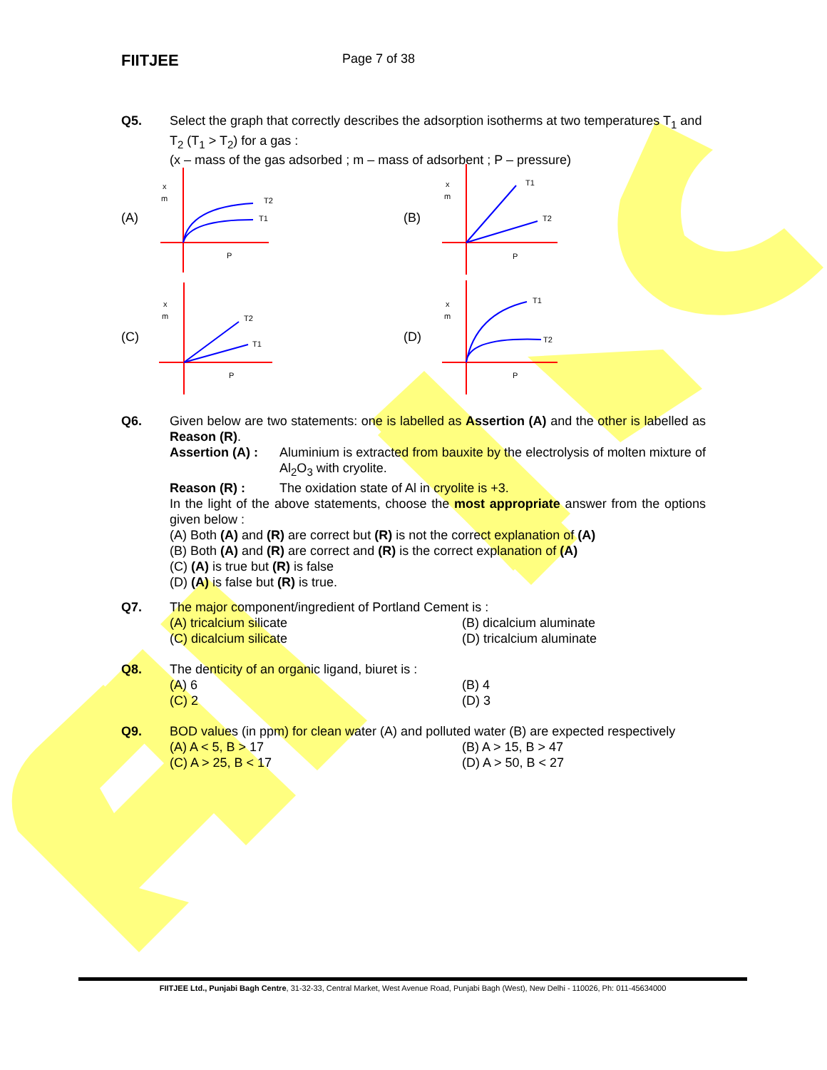FIITJEE
Page 7 of 38
Q5. Select the graph that correctly describes the adsorption isotherms at two temperatures T<sub>1</sub> and T<sub>2</sub> (T<sub>1</sub> > T<sub>2</sub>) for a gas :
(x – mass of the gas adsorbed ; m – mass of adsorbent ; P – pressure)
(A)
x
m
T2
T1
P
(B)
x
m
T1
T2
P
(C)
x
m
T2
T1
P
(D)
x
m
T1
T2
P
Q6. Given below are two statements: one is labelled as Assertion (A) and the other is labelled as Reason (R).
Assertion (A) :
Aluminium is extracted from bauxite by the electrolysis of molten mixture of Al<sub>2</sub>O<sub>3</sub> with cryolite.
Reason (R) : The oxidation state of Al in cryolite is +3.
In the light of the above statements, choose the most appropriate answer from the options given below :
(A) Both (A) and (R) are correct but (R) is not the correct explanation of (A)
(B) Both (A) and (R) are correct and (R) is the correct explanation of (A)
(C) (A) is true but (R) is false
(D) (A) is false but (R) is true.
Q7. The major component/ingredient of Portland Cement is :
(A) tricalcium silicate (B) dicalcium aluminate
(C) dicalcium silicate (D) tricalcium aluminate
Q8. The denticity of an organic ligand, biuret is :
(A) 6 (B) 4
(C) 2 (D) 3
Q9. BOD values (in ppm) for clean water (A) and polluted water (B) are expected respectively
(A) A < 5, B > 17 (B) A > 15, B > 47
(C) A > 25, B < 17 (D) A > 50, B < 27
FIITJEE Ltd., Punjabi Bagh Centre, 31-32-33, Central Market, West Avenue Road, Punjabi Bagh (West), New Delhi - 110026, Ph: 011-45634000